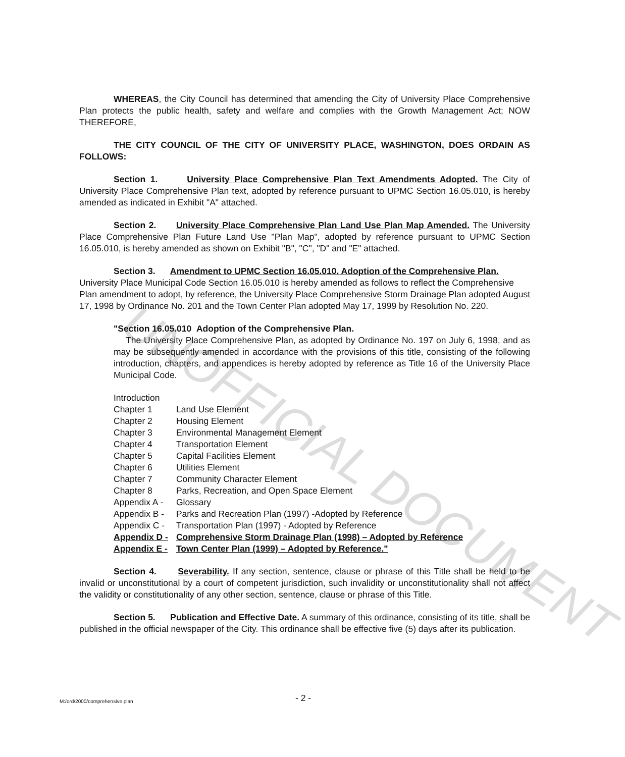UNOFFICIAL DOCUMENT
WHEREAS, the City Council has determined that amending the City of University Place Comprehensive Plan protects the public health, safety and welfare and complies with the Growth Management Act; NOW THEREFORE,
THE CITY COUNCIL OF THE CITY OF UNIVERSITY PLACE, WASHINGTON, DOES ORDAIN AS FOLLOWS:
Section 1. University Place Comprehensive Plan Text Amendments Adopted. The City of University Place Comprehensive Plan text, adopted by reference pursuant to UPMC Section 16.05.010, is hereby amended as indicated in Exhibit "A" attached.
Section 2. University Place Comprehensive Plan Land Use Plan Map Amended. The University Place Comprehensive Plan Future Land Use "Plan Map", adopted by reference pursuant to UPMC Section 16.05.010, is hereby amended as shown on Exhibit "B", "C", "D" and "E" attached.
Section 3. Amendment to UPMC Section 16.05.010. Adoption of the Comprehensive Plan. University Place Municipal Code Section 16.05.010 is hereby amended as follows to reflect the Comprehensive Plan amendment to adopt, by reference, the University Place Comprehensive Storm Drainage Plan adopted August 17, 1998 by Ordinance No. 201 and the Town Center Plan adopted May 17, 1999 by Resolution No. 220.
"Section 16.05.010 Adoption of the Comprehensive Plan.
The University Place Comprehensive Plan, as adopted by Ordinance No. 197 on July 6, 1998, and as may be subsequently amended in accordance with the provisions of this title, consisting of the following introduction, chapters, and appendices is hereby adopted by reference as Title 16 of the University Place Municipal Code.
| Introduction | |
| Chapter 1 | Land Use Element |
| Chapter 2 | Housing Element |
| Chapter 3 | Environmental Management Element |
| Chapter 4 | Transportation Element |
| Chapter 5 | Capital Facilities Element |
| Chapter 6 | Utilities Element |
| Chapter 7 | Community Character Element |
| Chapter 8 | Parks, Recreation, and Open Space Element |
| Appendix A - | Glossary |
| Appendix B - | Parks and Recreation Plan (1997) -Adopted by Reference |
| Appendix C - | Transportation Plan (1997) - Adopted by Reference |
| Appendix D - | Comprehensive Storm Drainage Plan (1998) – Adopted by Reference |
| Appendix E - | Town Center Plan (1999) – Adopted by Reference." |
Section 4. Severability. If any section, sentence, clause or phrase of this Title shall be held to be invalid or unconstitutional by a court of competent jurisdiction, such invalidity or unconstitutionality shall not affect the validity or constitutionality of any other section, sentence, clause or phrase of this Title.
Section 5. Publication and Effective Date. A summary of this ordinance, consisting of its title, shall be published in the official newspaper of the City. This ordinance shall be effective five (5) days after its publication.
M:/ord/2000/comprehensive plan - 2 -